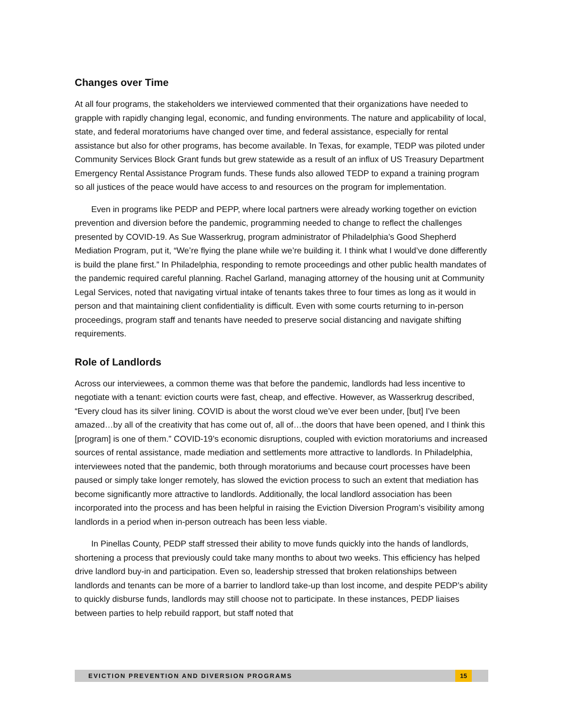Changes over Time
At all four programs, the stakeholders we interviewed commented that their organizations have needed to grapple with rapidly changing legal, economic, and funding environments. The nature and applicability of local, state, and federal moratoriums have changed over time, and federal assistance, especially for rental assistance but also for other programs, has become available. In Texas, for example, TEDP was piloted under Community Services Block Grant funds but grew statewide as a result of an influx of US Treasury Department Emergency Rental Assistance Program funds. These funds also allowed TEDP to expand a training program so all justices of the peace would have access to and resources on the program for implementation.
Even in programs like PEDP and PEPP, where local partners were already working together on eviction prevention and diversion before the pandemic, programming needed to change to reflect the challenges presented by COVID-19. As Sue Wasserkrug, program administrator of Philadelphia’s Good Shepherd Mediation Program, put it, “We’re flying the plane while we’re building it. I think what I would’ve done differently is build the plane first.” In Philadelphia, responding to remote proceedings and other public health mandates of the pandemic required careful planning. Rachel Garland, managing attorney of the housing unit at Community Legal Services, noted that navigating virtual intake of tenants takes three to four times as long as it would in person and that maintaining client confidentiality is difficult. Even with some courts returning to in-person proceedings, program staff and tenants have needed to preserve social distancing and navigate shifting requirements.
Role of Landlords
Across our interviewees, a common theme was that before the pandemic, landlords had less incentive to negotiate with a tenant: eviction courts were fast, cheap, and effective. However, as Wasserkrug described, “Every cloud has its silver lining. COVID is about the worst cloud we’ve ever been under, [but] I’ve been amazed…by all of the creativity that has come out of, all of…the doors that have been opened, and I think this [program] is one of them.” COVID-19’s economic disruptions, coupled with eviction moratoriums and increased sources of rental assistance, made mediation and settlements more attractive to landlords. In Philadelphia, interviewees noted that the pandemic, both through moratoriums and because court processes have been paused or simply take longer remotely, has slowed the eviction process to such an extent that mediation has become significantly more attractive to landlords. Additionally, the local landlord association has been incorporated into the process and has been helpful in raising the Eviction Diversion Program’s visibility among landlords in a period when in-person outreach has been less viable.
In Pinellas County, PEDP staff stressed their ability to move funds quickly into the hands of landlords, shortening a process that previously could take many months to about two weeks. This efficiency has helped drive landlord buy-in and participation. Even so, leadership stressed that broken relationships between landlords and tenants can be more of a barrier to landlord take-up than lost income, and despite PEDP’s ability to quickly disburse funds, landlords may still choose not to participate. In these instances, PEDP liaises between parties to help rebuild rapport, but staff noted that
EVICTION PREVENTION AND DIVERSION PROGRAMS 15